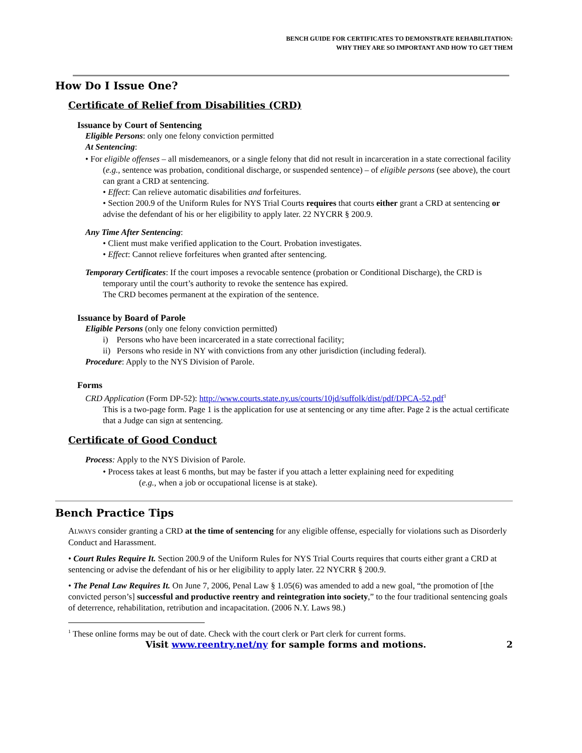BENCH GUIDE FOR CERTIFICATES TO DEMONSTRATE REHABILITATION:
WHY THEY ARE SO IMPORTANT AND HOW TO GET THEM
How Do I Issue One?
Certificate of Relief from Disabilities (CRD)
Issuance by Court of Sentencing
Eligible Persons: only one felony conviction permitted
At Sentencing:
• For eligible offenses – all misdemeanors, or a single felony that did not result in incarceration in a state correctional facility (e.g., sentence was probation, conditional discharge, or suspended sentence) – of eligible persons (see above), the court can grant a CRD at sentencing.
• Effect: Can relieve automatic disabilities and forfeitures.
• Section 200.9 of the Uniform Rules for NYS Trial Courts requires that courts either grant a CRD at sentencing or advise the defendant of his or her eligibility to apply later. 22 NYCRR § 200.9.
Any Time After Sentencing:
• Client must make verified application to the Court. Probation investigates.
• Effect: Cannot relieve forfeitures when granted after sentencing.
Temporary Certificates: If the court imposes a revocable sentence (probation or Conditional Discharge), the CRD is temporary until the court’s authority to revoke the sentence has expired.
The CRD becomes permanent at the expiration of the sentence.
Issuance by Board of Parole
Eligible Persons (only one felony conviction permitted)
i) Persons who have been incarcerated in a state correctional facility;
ii) Persons who reside in NY with convictions from any other jurisdiction (including federal).
Procedure: Apply to the NYS Division of Parole.
Forms
CRD Application (Form DP-52): http://www.courts.state.ny.us/courts/10jd/suffolk/dist/pdf/DPCA-52.pdf<sup>1</sup>
This is a two-page form. Page 1 is the application for use at sentencing or any time after. Page 2 is the actual certificate that a Judge can sign at sentencing.
Certificate of Good Conduct
Process: Apply to the NYS Division of Parole.
• Process takes at least 6 months, but may be faster if you attach a letter explaining need for expediting
(e.g., when a job or occupational license is at stake).
Bench Practice Tips
ALWAYS consider granting a CRD at the time of sentencing for any eligible offense, especially for violations such as Disorderly Conduct and Harassment.
• Court Rules Require It. Section 200.9 of the Uniform Rules for NYS Trial Courts requires that courts either grant a CRD at sentencing or advise the defendant of his or her eligibility to apply later. 22 NYCRR § 200.9.
• The Penal Law Requires It. On June 7, 2006, Penal Law § 1.05(6) was amended to add a new goal, “the promotion of [the convicted person’s] successful and productive reentry and reintegration into society,” to the four traditional sentencing goals of deterrence, rehabilitation, retribution and incapacitation. (2006 N.Y. Laws 98.)
<sup>1</sup> These online forms may be out of date. Check with the court clerk or Part clerk for current forms.
Visit www.reentry.net/ny for sample forms and motions. 2